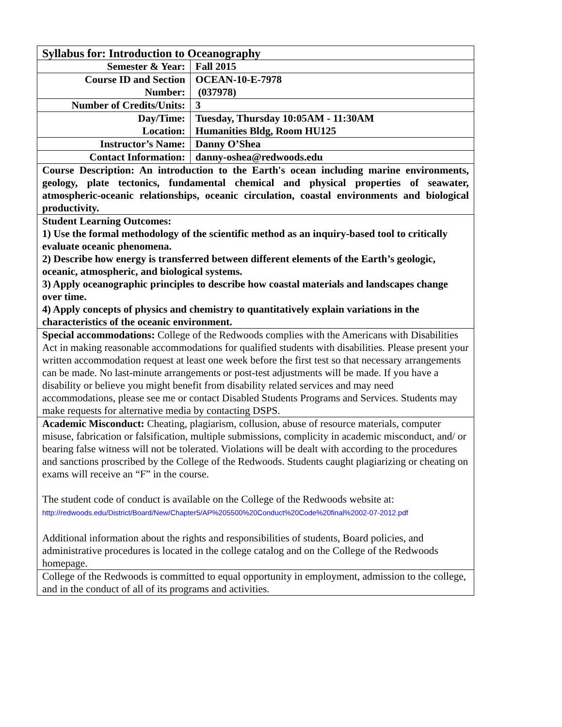| Syllabus for: Introduction to Oceanography | |
| Semester & Year: | Fall 2015 |
| Course ID and Section Number: | OCEAN-10-E-7978 (037978) |
| Number of Credits/Units: | 3 |
| Day/Time: Location: | Tuesday, Thursday 10:05AM - 11:30AM Humanities Bldg, Room HU125 |
| Instructor’s Name: | Danny O’Shea |
| Contact Information: | danny-oshea@redwoods.edu |
| Course Description: An introduction to the Earth's ocean including marine environments, geology, plate tectonics, fundamental chemical and physical properties of seawater, atmospheric-oceanic relationships, oceanic circulation, coastal environments and biological productivity. | |
| Student Learning Outcomes: 1) Use the formal methodology of the scientific method as an inquiry-based tool to critically evaluate oceanic phenomena. 2) Describe how energy is transferred between different elements of the Earth’s geologic, oceanic, atmospheric, and biological systems. 3) Apply oceanographic principles to describe how coastal materials and landscapes change over time. 4) Apply concepts of physics and chemistry to quantitatively explain variations in the characteristics of the oceanic environment. | |
| Special accommodations: College of the Redwoods complies with the Americans with Disabilities Act in making reasonable accommodations for qualified students with disabilities. Please present your written accommodation request at least one week before the first test so that necessary arrangements can be made. No last-minute arrangements or post-test adjustments will be made. If you have a disability or believe you might benefit from disability related services and may need accommodations, please see me or contact Disabled Students Programs and Services. Students may make requests for alternative media by contacting DSPS. | |
| Academic Misconduct: Cheating, plagiarism, collusion, abuse of resource materials, computer misuse, fabrication or falsification, multiple submissions, complicity in academic misconduct, and/ or bearing false witness will not be tolerated. Violations will be dealt with according to the procedures and sanctions proscribed by the College of the Redwoods. Students caught plagiarizing or cheating on exams will receive an “F” in the course. The student code of conduct is available on the College of the Redwoods website at: http://redwoods.edu/District/Board/New/Chapter5/AP%205500%20Conduct%20Code%20final%2002-07-2012.pdf Additional information about the rights and responsibilities of students, Board policies, and administrative procedures is located in the college catalog and on the College of the Redwoods homepage. | |
| College of the Redwoods is committed to equal opportunity in employment, admission to the college, and in the conduct of all of its programs and activities. | |